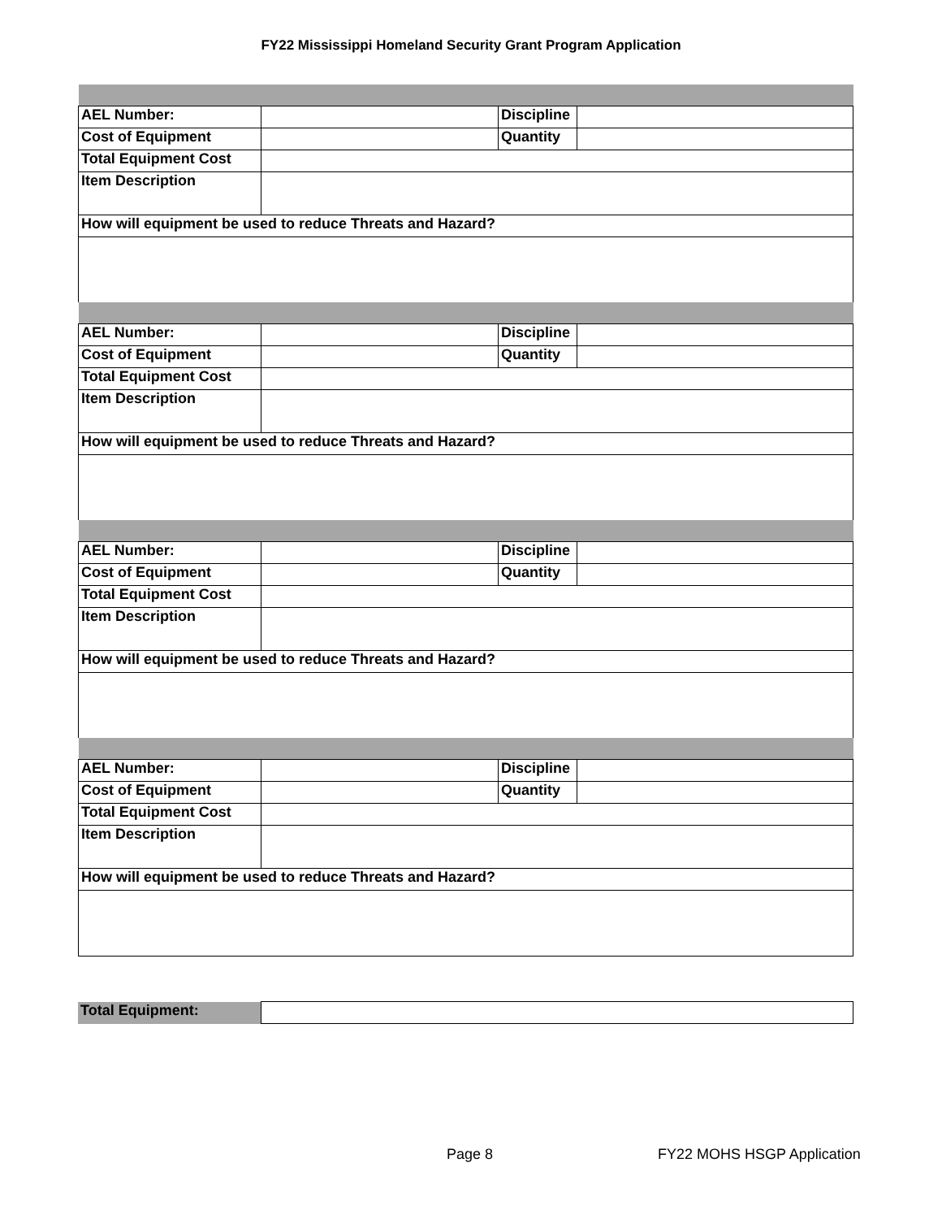FY22 Mississippi Homeland Security Grant Program Application
| AEL Number: | | Discipline | |
| Cost of Equipment | | Quantity | |
| Total Equipment Cost | | | |
| Item Description | | | |
| How will equipment be used to reduce Threats and Hazard? | | | |
| AEL Number: | | Discipline | |
| Cost of Equipment | | Quantity | |
| Total Equipment Cost | | | |
| Item Description | | | |
| How will equipment be used to reduce Threats and Hazard? | | | |
| AEL Number: | | Discipline | |
| Cost of Equipment | | Quantity | |
| Total Equipment Cost | | | |
| Item Description | | | |
| How will equipment be used to reduce Threats and Hazard? | | | |
| AEL Number: | | Discipline | |
| Cost of Equipment | | Quantity | |
| Total Equipment Cost | | | |
| Item Description | | | |
| How will equipment be used to reduce Threats and Hazard? | | | |
| Total Equipment: | |
Page 8 FY22 MOHS HSGP Application